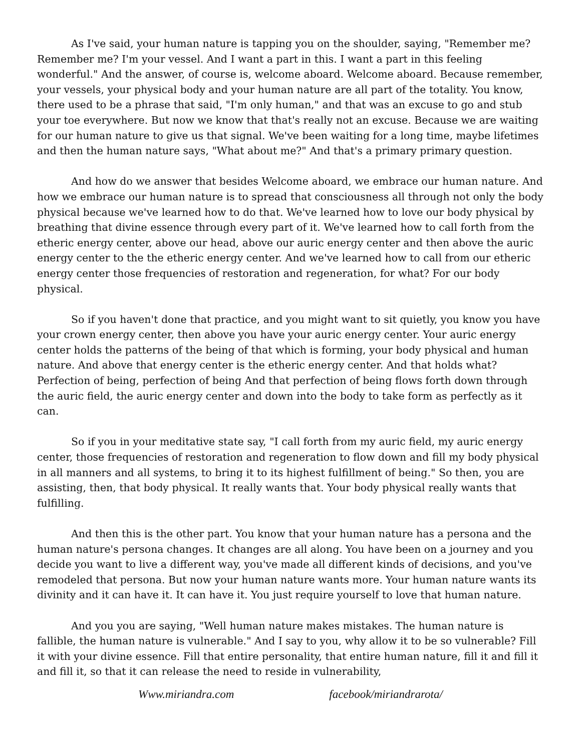As I've said, your human nature is tapping you on the shoulder, saying, "Remember me? Remember me? I'm your vessel. And I want a part in this. I want a part in this feeling wonderful." And the answer, of course is, welcome aboard. Welcome aboard. Because remember, your vessels, your physical body and your human nature are all part of the totality. You know, there used to be a phrase that said, "I'm only human," and that was an excuse to go and stub your toe everywhere. But now we know that that's really not an excuse. Because we are waiting for our human nature to give us that signal. We've been waiting for a long time, maybe lifetimes and then the human nature says, "What about me?" And that's a primary primary question.
And how do we answer that besides Welcome aboard, we embrace our human nature. And how we embrace our human nature is to spread that consciousness all through not only the body physical because we've learned how to do that. We've learned how to love our body physical by breathing that divine essence through every part of it. We've learned how to call forth from the etheric energy center, above our head, above our auric energy center and then above the auric energy center to the the etheric energy center. And we've learned how to call from our etheric energy center those frequencies of restoration and regeneration, for what? For our body physical.
So if you haven't done that practice, and you might want to sit quietly, you know you have your crown energy center, then above you have your auric energy center. Your auric energy center holds the patterns of the being of that which is forming, your body physical and human nature. And above that energy center is the etheric energy center. And that holds what? Perfection of being, perfection of being And that perfection of being flows forth down through the auric field, the auric energy center and down into the body to take form as perfectly as it can.
So if you in your meditative state say, "I call forth from my auric field, my auric energy center, those frequencies of restoration and regeneration to flow down and fill my body physical in all manners and all systems, to bring it to its highest fulfillment of being." So then, you are assisting, then, that body physical. It really wants that. Your body physical really wants that fulfilling.
And then this is the other part. You know that your human nature has a persona and the human nature's persona changes. It changes are all along. You have been on a journey and you decide you want to live a different way, you've made all different kinds of decisions, and you've remodeled that persona. But now your human nature wants more. Your human nature wants its divinity and it can have it. It can have it. You just require yourself to love that human nature.
And you you are saying, "Well human nature makes mistakes. The human nature is fallible, the human nature is vulnerable." And I say to you, why allow it to be so vulnerable? Fill it with your divine essence. Fill that entire personality, that entire human nature, fill it and fill it and fill it, so that it can release the need to reside in vulnerability,
Www.miriandra.com facebook/miriandrarota/